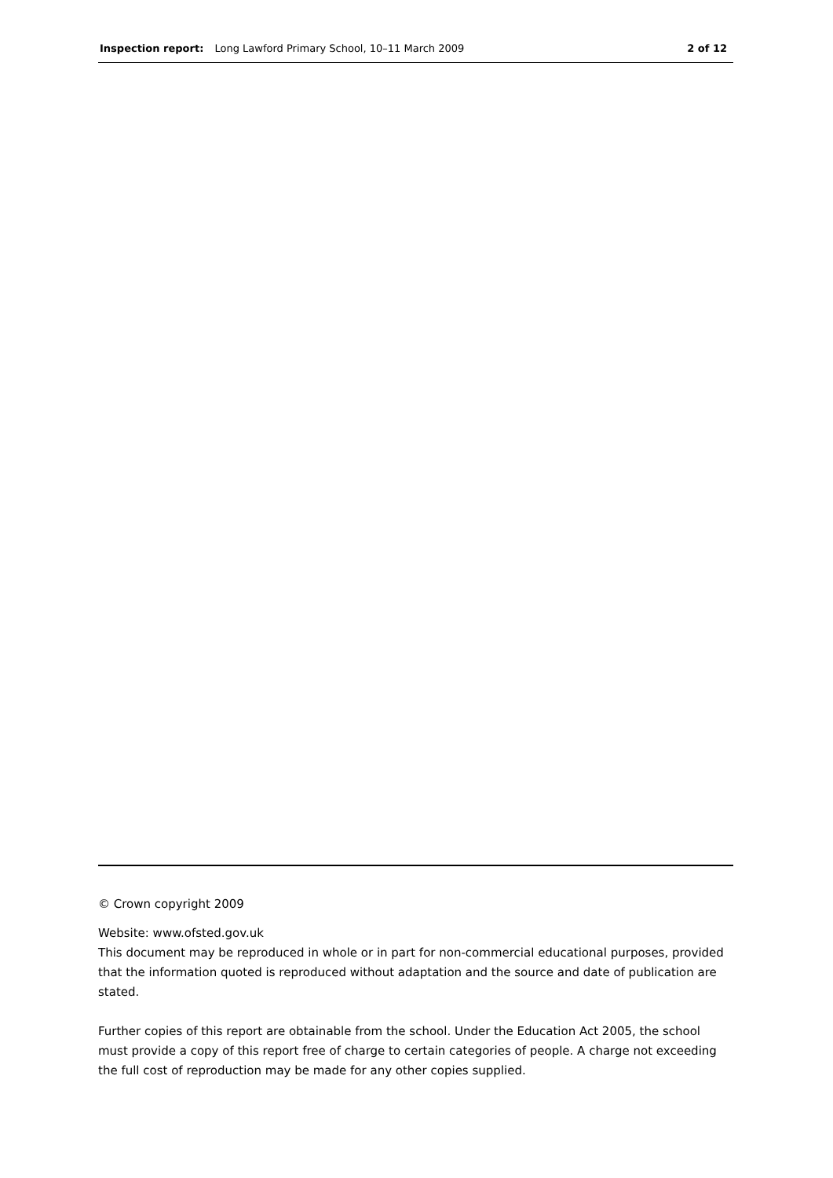Inspection report: Long Lawford Primary School, 10–11 March 2009 2 of 12
© Crown copyright 2009
Website: www.ofsted.gov.uk
This document may be reproduced in whole or in part for non-commercial educational purposes, provided that the information quoted is reproduced without adaptation and the source and date of publication are stated.
Further copies of this report are obtainable from the school. Under the Education Act 2005, the school must provide a copy of this report free of charge to certain categories of people. A charge not exceeding the full cost of reproduction may be made for any other copies supplied.